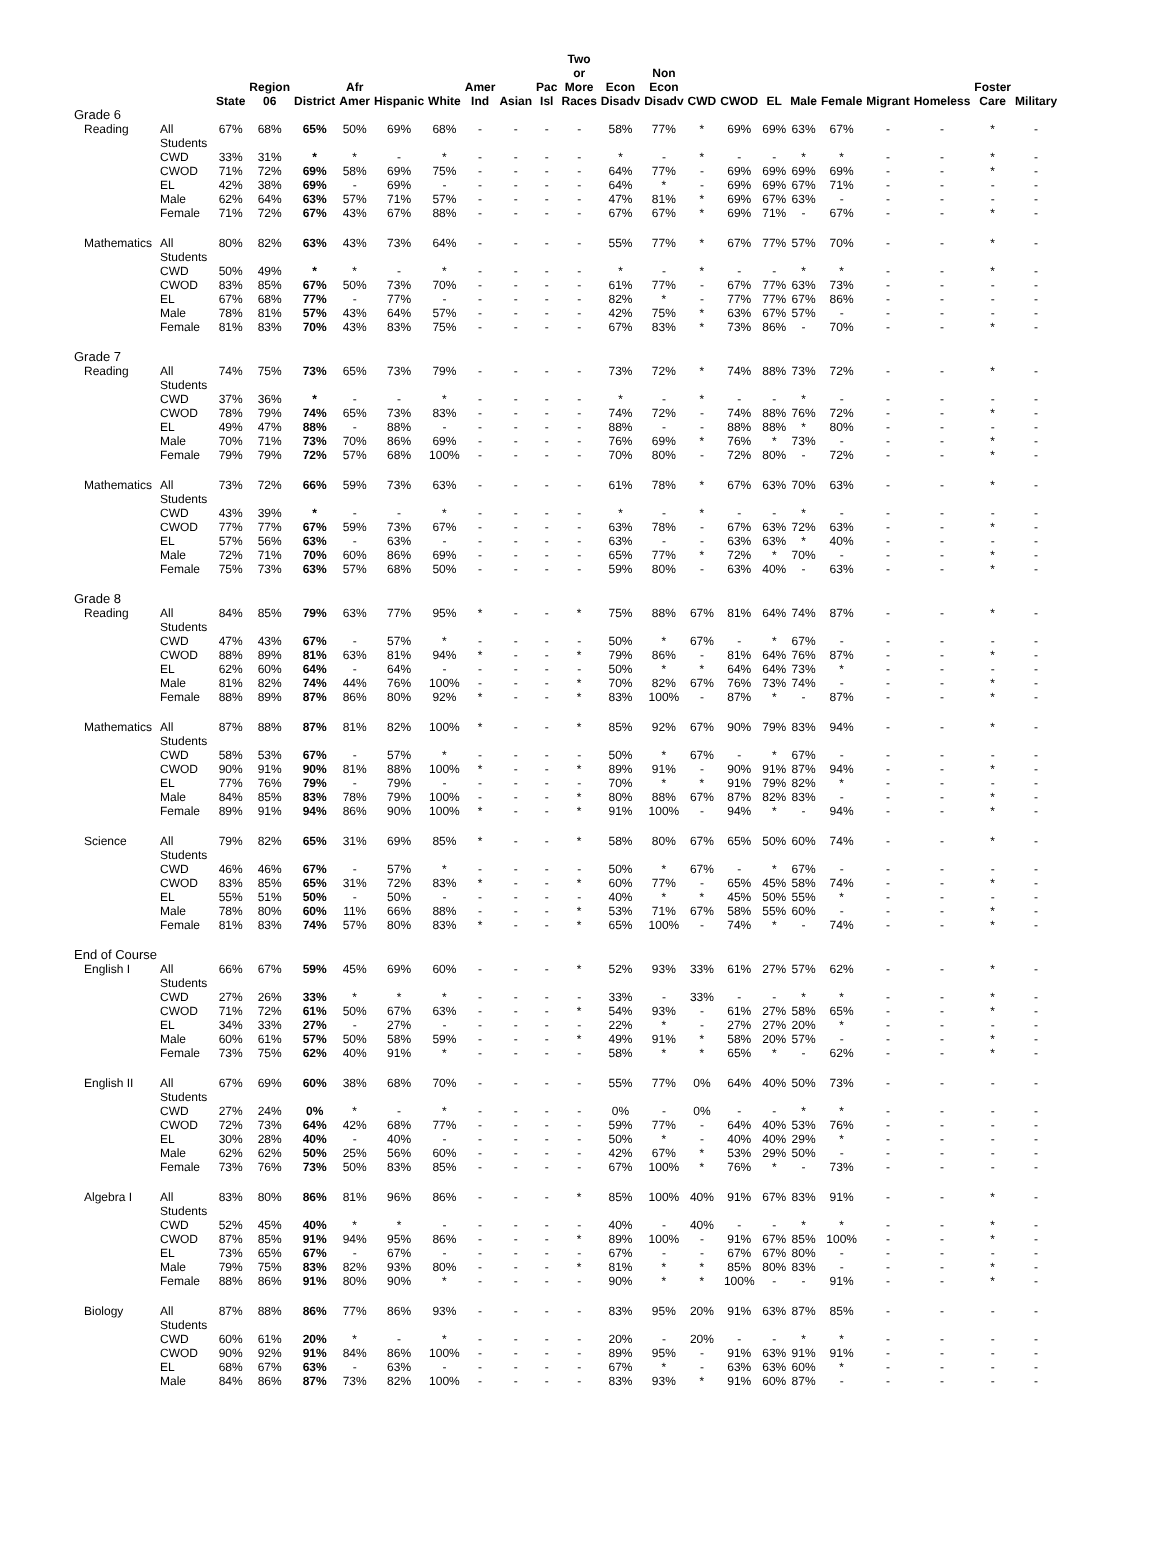| | | State | Region 06 | District | Afr Amer | Hispanic | White | Amer Ind | Asian | Pac Isl | Two or More Races | Econ Disadv | Non Econ Disadv | CWD | CWOD | EL | Male | Female | Migrant | Homeless | Foster Care | Military |
| --- | --- | --- | --- | --- | --- | --- | --- | --- | --- | --- | --- | --- | --- | --- | --- | --- | --- | --- | --- | --- | --- | --- |
| Grade 6 | | | | | | | | | | | | | | | | | | | | | | |
| Reading | All Students | 67% | 68% | 65% | 50% | 69% | 68% | - | - | - | - | 58% | 77% | * | 69% | 69% | 63% | 67% | - | - | * | - |
| | CWD | 33% | 31% | * | * | - | * | - | - | - | - | * | - | * | - | - | * | * | - | - | * | - |
| | CWOD | 71% | 72% | 69% | 58% | 69% | 75% | - | - | - | - | 64% | 77% | - | 69% | 69% | 69% | 69% | - | - | * | - |
| | EL | 42% | 38% | 69% | - | 69% | - | - | - | - | - | 64% | * | - | 69% | 69% | 67% | 71% | - | - | - | - |
| | Male | 62% | 64% | 63% | 57% | 71% | 57% | - | - | - | - | 47% | 81% | * | 69% | 67% | 63% | - | - | - | - | - |
| | Female | 71% | 72% | 67% | 43% | 67% | 88% | - | - | - | - | 67% | 67% | * | 69% | 71% | - | 67% | - | - | * | - |
| Mathematics | All Students | 80% | 82% | 63% | 43% | 73% | 64% | - | - | - | - | 55% | 77% | * | 67% | 77% | 57% | 70% | - | - | * | - |
| | CWD | 50% | 49% | * | * | - | * | - | - | - | - | * | - | * | - | - | * | * | - | - | * | - |
| | CWOD | 83% | 85% | 67% | 50% | 73% | 70% | - | - | - | - | 61% | 77% | - | 67% | 77% | 63% | 73% | - | - | - | - |
| | EL | 67% | 68% | 77% | - | 77% | - | - | - | - | - | 82% | * | - | 77% | 77% | 67% | 86% | - | - | - | - |
| | Male | 78% | 81% | 57% | 43% | 64% | 57% | - | - | - | - | 42% | 75% | * | 63% | 67% | 57% | - | - | - | - | - |
| | Female | 81% | 83% | 70% | 43% | 83% | 75% | - | - | - | - | 67% | 83% | * | 73% | 86% | - | 70% | - | - | * | - |
| Grade 7 | | | | | | | | | | | | | | | | | | | | | | |
| Reading | All Students | 74% | 75% | 73% | 65% | 73% | 79% | - | - | - | - | 73% | 72% | * | 74% | 88% | 73% | 72% | - | - | * | - |
| | CWD | 37% | 36% | * | - | - | * | - | - | - | - | * | - | * | - | - | * | - | - | - | - | - |
| | CWOD | 78% | 79% | 74% | 65% | 73% | 83% | - | - | - | - | 74% | 72% | - | 74% | 88% | 76% | 72% | - | - | * | - |
| | EL | 49% | 47% | 88% | - | 88% | - | - | - | - | - | 88% | - | - | 88% | 88% | * | 80% | - | - | - | - |
| | Male | 70% | 71% | 73% | 70% | 86% | 69% | - | - | - | - | 76% | 69% | * | 76% | * | 73% | - | - | - | * | - |
| | Female | 79% | 79% | 72% | 57% | 68% | 100% | - | - | - | - | 70% | 80% | - | 72% | 80% | - | 72% | - | - | * | - |
| Mathematics | All Students | 73% | 72% | 66% | 59% | 73% | 63% | - | - | - | - | 61% | 78% | * | 67% | 63% | 70% | 63% | - | - | * | - |
| | CWD | 43% | 39% | * | - | - | * | - | - | - | - | * | - | * | - | - | * | - | - | - | - | - |
| | CWOD | 77% | 77% | 67% | 59% | 73% | 67% | - | - | - | - | 63% | 78% | - | 67% | 63% | 72% | 63% | - | - | * | - |
| | EL | 57% | 56% | 63% | - | 63% | - | - | - | - | - | 63% | - | - | 63% | 63% | * | 40% | - | - | - | - |
| | Male | 72% | 71% | 70% | 60% | 86% | 69% | - | - | - | - | 65% | 77% | * | 72% | * | 70% | - | - | - | * | - |
| | Female | 75% | 73% | 63% | 57% | 68% | 50% | - | - | - | - | 59% | 80% | - | 63% | 40% | - | 63% | - | - | * | - |
| Grade 8 | | | | | | | | | | | | | | | | | | | | | | |
| Reading | All Students | 84% | 85% | 79% | 63% | 77% | 95% | * | - | - | * | 75% | 88% | 67% | 81% | 64% | 74% | 87% | - | - | * | - |
| | CWD | 47% | 43% | 67% | - | 57% | * | - | - | - | - | 50% | * | 67% | - | * | 67% | - | - | - | - | - |
| | CWOD | 88% | 89% | 81% | 63% | 81% | 94% | * | - | - | * | 79% | 86% | - | 81% | 64% | 76% | 87% | - | - | * | - |
| | EL | 62% | 60% | 64% | - | 64% | - | - | - | - | - | 50% | * | * | 64% | 64% | 73% | * | - | - | - | - |
| | Male | 81% | 82% | 74% | 44% | 76% | 100% | - | - | - | * | 70% | 82% | 67% | 76% | 73% | 74% | - | - | - | * | - |
| | Female | 88% | 89% | 87% | 86% | 80% | 92% | * | - | - | * | 83% | 100% | - | 87% | * | - | 87% | - | - | * | - |
| Mathematics | All Students | 87% | 88% | 87% | 81% | 82% | 100% | * | - | - | * | 85% | 92% | 67% | 90% | 79% | 83% | 94% | - | - | * | - |
| | CWD | 58% | 53% | 67% | - | 57% | * | - | - | - | - | 50% | * | 67% | - | * | 67% | - | - | - | - | - |
| | CWOD | 90% | 91% | 90% | 81% | 88% | 100% | * | - | - | * | 89% | 91% | - | 90% | 91% | 87% | 94% | - | - | * | - |
| | EL | 77% | 76% | 79% | - | 79% | - | - | - | - | - | 70% | * | * | 91% | 79% | 82% | * | - | - | - | - |
| | Male | 84% | 85% | 83% | 78% | 79% | 100% | - | - | - | * | 80% | 88% | 67% | 87% | 82% | 83% | - | - | - | * | - |
| | Female | 89% | 91% | 94% | 86% | 90% | 100% | * | - | - | * | 91% | 100% | - | 94% | * | - | 94% | - | - | * | - |
| Science | All Students | 79% | 82% | 65% | 31% | 69% | 85% | * | - | - | * | 58% | 80% | 67% | 65% | 50% | 60% | 74% | - | - | * | - |
| | CWD | 46% | 46% | 67% | - | 57% | * | - | - | - | - | 50% | * | 67% | - | * | 67% | - | - | - | - | - |
| | CWOD | 83% | 85% | 65% | 31% | 72% | 83% | * | - | - | * | 60% | 77% | - | 65% | 45% | 58% | 74% | - | - | * | - |
| | EL | 55% | 51% | 50% | - | 50% | - | - | - | - | - | 40% | * | * | 45% | 50% | 55% | * | - | - | - | - |
| | Male | 78% | 80% | 60% | 11% | 66% | 88% | - | - | - | * | 53% | 71% | 67% | 58% | 55% | 60% | - | - | - | * | - |
| | Female | 81% | 83% | 74% | 57% | 80% | 83% | * | - | - | * | 65% | 100% | - | 74% | * | - | 74% | - | - | * | - |
| End of Course | | | | | | | | | | | | | | | | | | | | | | |
| English I | All Students | 66% | 67% | 59% | 45% | 69% | 60% | - | - | - | * | 52% | 93% | 33% | 61% | 27% | 57% | 62% | - | - | * | - |
| | CWD | 27% | 26% | 33% | * | * | * | - | - | - | - | 33% | - | 33% | - | - | * | * | - | - | * | - |
| | CWOD | 71% | 72% | 61% | 50% | 67% | 63% | - | - | - | * | 54% | 93% | - | 61% | 27% | 58% | 65% | - | - | * | - |
| | EL | 34% | 33% | 27% | - | 27% | - | - | - | - | - | 22% | * | - | 27% | 27% | 20% | * | - | - | - | - |
| | Male | 60% | 61% | 57% | 50% | 58% | 59% | - | - | - | * | 49% | 91% | * | 58% | 20% | 57% | - | - | - | * | - |
| | Female | 73% | 75% | 62% | 40% | 91% | * | - | - | - | - | 58% | * | * | 65% | * | - | 62% | - | - | * | - |
| English II | All Students | 67% | 69% | 60% | 38% | 68% | 70% | - | - | - | - | 55% | 77% | 0% | 64% | 40% | 50% | 73% | - | - | - | - |
| | CWD | 27% | 24% | 0% | * | - | * | - | - | - | - | 0% | - | 0% | - | - | * | * | - | - | - | - |
| | CWOD | 72% | 73% | 64% | 42% | 68% | 77% | - | - | - | - | 59% | 77% | - | 64% | 40% | 53% | 76% | - | - | - | - |
| | EL | 30% | 28% | 40% | - | 40% | - | - | - | - | - | 50% | * | - | 40% | 40% | 29% | * | - | - | - | - |
| | Male | 62% | 62% | 50% | 25% | 56% | 60% | - | - | - | - | 42% | 67% | * | 53% | 29% | 50% | - | - | - | - | - |
| | Female | 73% | 76% | 73% | 50% | 83% | 85% | - | - | - | - | 67% | 100% | * | 76% | * | - | 73% | - | - | - | - |
| Algebra I | All Students | 83% | 80% | 86% | 81% | 96% | 86% | - | - | - | * | 85% | 100% | 40% | 91% | 67% | 83% | 91% | - | - | * | - |
| | CWD | 52% | 45% | 40% | * | * | - | - | - | - | - | 40% | - | 40% | - | - | * | * | - | - | * | - |
| | CWOD | 87% | 85% | 91% | 94% | 95% | 86% | - | - | - | * | 89% | 100% | - | 91% | 67% | 85% | 100% | - | - | * | - |
| | EL | 73% | 65% | 67% | - | 67% | - | - | - | - | - | 67% | - | - | 67% | 67% | 80% | - | - | - | - | - |
| | Male | 79% | 75% | 83% | 82% | 93% | 80% | - | - | - | * | 81% | * | * | 85% | 80% | 83% | - | - | - | * | - |
| | Female | 88% | 86% | 91% | 80% | 90% | * | - | - | - | - | 90% | * | * | 100% | - | - | 91% | - | - | * | - |
| Biology | All Students | 87% | 88% | 86% | 77% | 86% | 93% | - | - | - | - | 83% | 95% | 20% | 91% | 63% | 87% | 85% | - | - | - | - |
| | CWD | 60% | 61% | 20% | * | - | * | - | - | - | - | 20% | - | 20% | - | - | * | * | - | - | - | - |
| | CWOD | 90% | 92% | 91% | 84% | 86% | 100% | - | - | - | - | 89% | 95% | - | 91% | 63% | 91% | 91% | - | - | - | - |
| | EL | 68% | 67% | 63% | - | 63% | - | - | - | - | - | 67% | * | - | 63% | 63% | 60% | * | - | - | - | - |
| | Male | 84% | 86% | 87% | 73% | 82% | 100% | - | - | - | - | 83% | 93% | * | 91% | 60% | 87% | - | - | - | - | - |